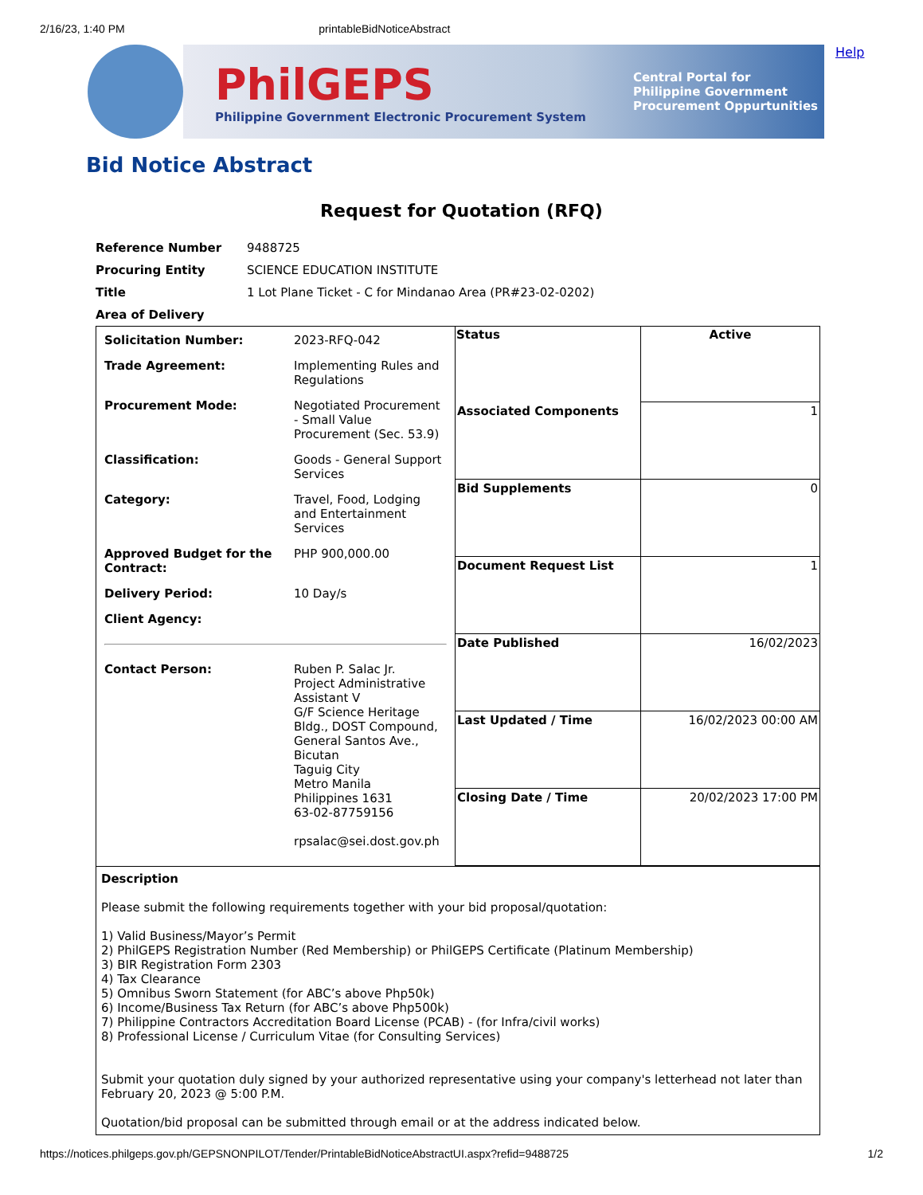2/16/23, 1:40 PM printableBidNoticeAbstract
PhilGEPS
Philippine Government Electronic Procurement System
Central Portal for
Philippine Government
Procurement Oppurtunities
Help
Bid Notice Abstract
Request for Quotation (RFQ)
| Reference Number | 9488725 |
| Procuring Entity | SCIENCE EDUCATION INSTITUTE |
| Title | 1 Lot Plane Ticket - C for Mindanao Area (PR#23-02-0202) |
| Area of Delivery | |
| / Solicitation Number: / 2023-RFQ-042 / / Trade Agreement: / Implementing Rules and Regulations / / Procurement Mode: / Negotiated Procurement - Small Value Procurement (Sec. 53.9) / / Classification: / Goods - General Support Services / / Category: / Travel, Food, Lodging and Entertainment Services / / Approved Budget for the Contract: / PHP 900,000.00 / / Delivery Period: / 10 Day/s / / Client Agency: / / / Contact Person: / Ruben P. Salac Jr. Project Administrative Assistant V G/F Science Heritage Bldg., DOST Compound, General Santos Ave., Bicutan Taguig City Metro Manila Philippines 1631 63-02-87759156 rpsalac@sei.dost.gov.ph / | / Status / Active / / --- / --- / / Associated Components / 1 / / Bid Supplements / 0 / / Document Request List / 1 / / Date Published / 16/02/2023 / / Last Updated / Time / 16/02/2023 00:00 AM / / Closing Date / Time / 20/02/2023 17:00 PM / |
| Description Please submit the following requirements together with your bid proposal/quotation: 1) Valid Business/Mayor’s Permit 2) PhilGEPS Registration Number (Red Membership) or PhilGEPS Certificate (Platinum Membership) 3) BIR Registration Form 2303 4) Tax Clearance 5) Omnibus Sworn Statement (for ABC’s above Php50k) 6) Income/Business Tax Return (for ABC’s above Php500k) 7) Philippine Contractors Accreditation Board License (PCAB) - (for Infra/civil works) 8) Professional License / Curriculum Vitae (for Consulting Services) Submit your quotation duly signed by your authorized representative using your company's letterhead not later than February 20, 2023 @ 5:00 P.M. Quotation/bid proposal can be submitted through email or at the address indicated below. | |
https://notices.philgeps.gov.ph/GEPSNONPILOT/Tender/PrintableBidNoticeAbstractUI.aspx?refid=9488725 1/2